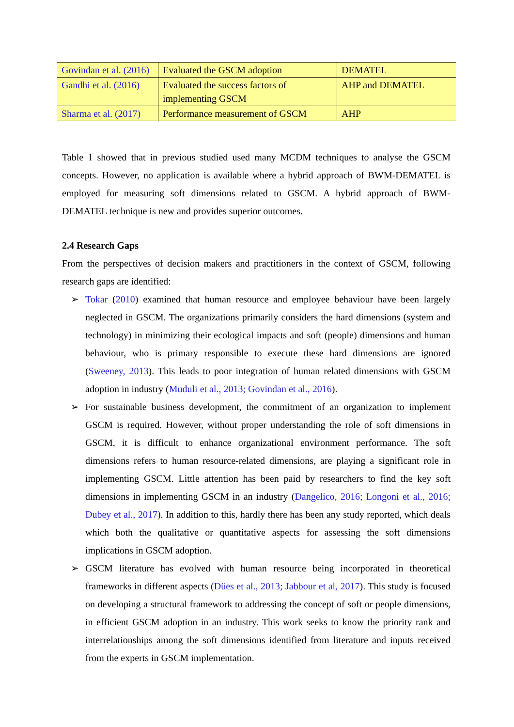| Govindan et al. (2016) | Evaluated the GSCM adoption | DEMATEL |
| Gandhi et al. (2016) | Evaluated the success factors of implementing GSCM | AHP and DEMATEL |
| Sharma et al. (2017) | Performance measurement of GSCM | AHP |
Table 1 showed that in previous studied used many MCDM techniques to analyse the GSCM concepts. However, no application is available where a hybrid approach of BWM-DEMATEL is employed for measuring soft dimensions related to GSCM. A hybrid approach of BWM-DEMATEL technique is new and provides superior outcomes.
2.4 Research Gaps
From the perspectives of decision makers and practitioners in the context of GSCM, following research gaps are identified:
➢ Tokar (2010) examined that human resource and employee behaviour have been largely neglected in GSCM. The organizations primarily considers the hard dimensions (system and technology) in minimizing their ecological impacts and soft (people) dimensions and human behaviour, who is primary responsible to execute these hard dimensions are ignored (Sweeney, 2013). This leads to poor integration of human related dimensions with GSCM adoption in industry (Muduli et al., 2013; Govindan et al., 2016).
➢ For sustainable business development, the commitment of an organization to implement GSCM is required. However, without proper understanding the role of soft dimensions in GSCM, it is difficult to enhance organizational environment performance. The soft dimensions refers to human resource-related dimensions, are playing a significant role in implementing GSCM. Little attention has been paid by researchers to find the key soft dimensions in implementing GSCM in an industry (Dangelico, 2016; Longoni et al., 2016; Dubey et al., 2017). In addition to this, hardly there has been any study reported, which deals which both the qualitative or quantitative aspects for assessing the soft dimensions implications in GSCM adoption.
➢ GSCM literature has evolved with human resource being incorporated in theoretical frameworks in different aspects (Dües et al., 2013; Jabbour et al, 2017). This study is focused on developing a structural framework to addressing the concept of soft or people dimensions, in efficient GSCM adoption in an industry. This work seeks to know the priority rank and interrelationships among the soft dimensions identified from literature and inputs received from the experts in GSCM implementation.